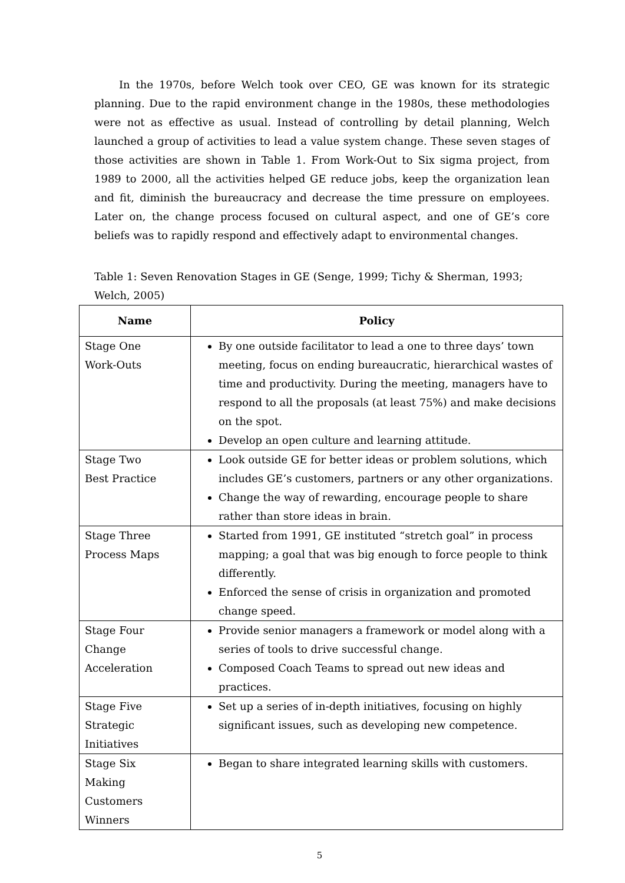In the 1970s, before Welch took over CEO, GE was known for its strategic planning. Due to the rapid environment change in the 1980s, these methodologies were not as effective as usual. Instead of controlling by detail planning, Welch launched a group of activities to lead a value system change. These seven stages of those activities are shown in Table 1. From Work-Out to Six sigma project, from 1989 to 2000, all the activities helped GE reduce jobs, keep the organization lean and fit, diminish the bureaucracy and decrease the time pressure on employees. Later on, the change process focused on cultural aspect, and one of GE’s core beliefs was to rapidly respond and effectively adapt to environmental changes.
Table 1: Seven Renovation Stages in GE (Senge, 1999; Tichy & Sherman, 1993; Welch, 2005)
| Name | Policy |
| --- | --- |
| Stage One Work-Outs | By one outside facilitator to lead a one to three days’ town meeting, focus on ending bureaucratic, hierarchical wastes of time and productivity. During the meeting, managers have to respond to all the proposals (at least 75%) and make decisions on the spot. Develop an open culture and learning attitude. |
| Stage Two Best Practice | Look outside GE for better ideas or problem solutions, which includes GE’s customers, partners or any other organizations. Change the way of rewarding, encourage people to share rather than store ideas in brain. |
| Stage Three Process Maps | Started from 1991, GE instituted “stretch goal” in process mapping; a goal that was big enough to force people to think differently. Enforced the sense of crisis in organization and promoted change speed. |
| Stage Four Change Acceleration | Provide senior managers a framework or model along with a series of tools to drive successful change. Composed Coach Teams to spread out new ideas and practices. |
| Stage Five Strategic Initiatives | Set up a series of in-depth initiatives, focusing on highly significant issues, such as developing new competence. |
| Stage Six Making Customers Winners | Began to share integrated learning skills with customers. |
5